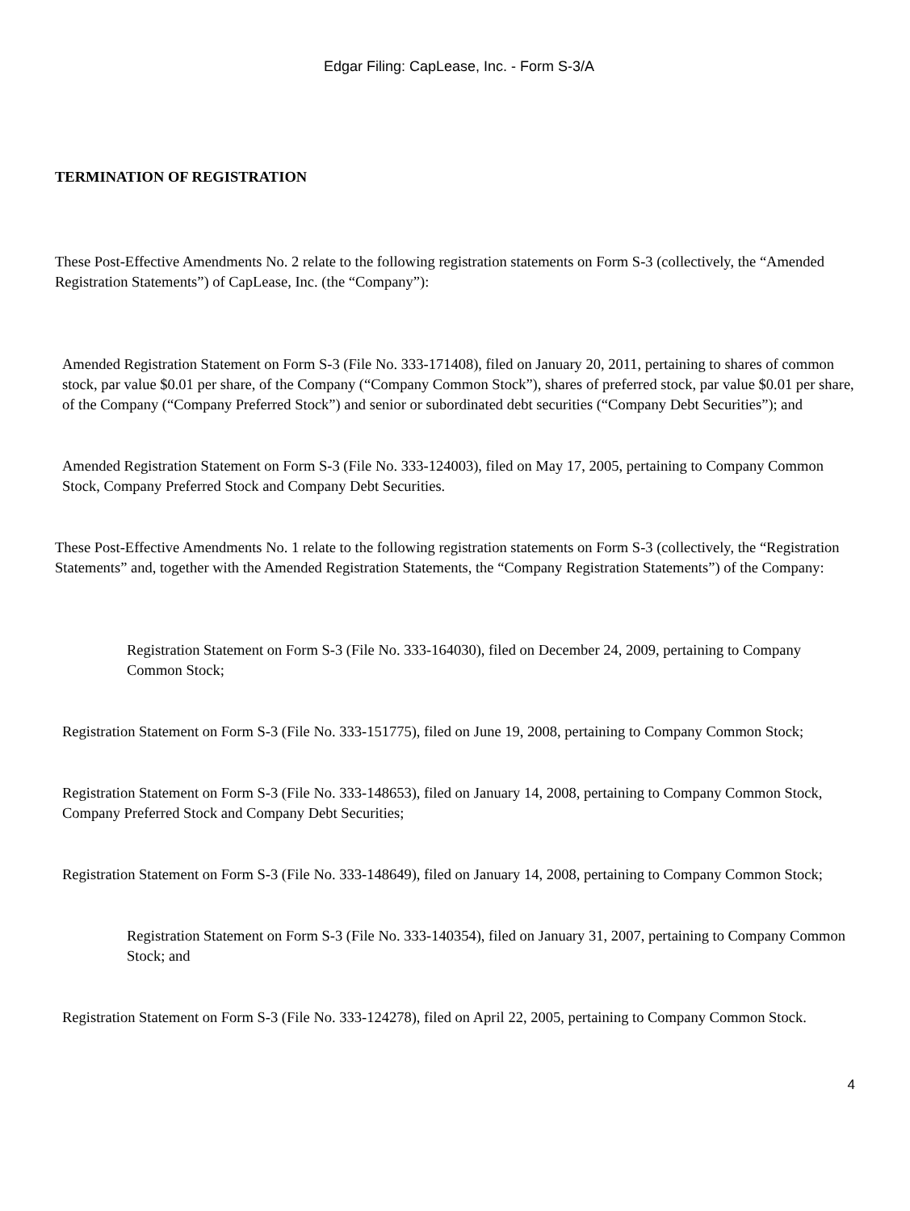Edgar Filing: CapLease, Inc. - Form S-3/A
TERMINATION OF REGISTRATION
These Post-Effective Amendments No. 2 relate to the following registration statements on Form S-3 (collectively, the “Amended Registration Statements”) of CapLease, Inc. (the “Company”):
Amended Registration Statement on Form S-3 (File No. 333-171408), filed on January 20, 2011, pertaining to shares of common stock, par value $0.01 per share, of the Company (“Company Common Stock”), shares of preferred stock, par value $0.01 per share, of the Company (“Company Preferred Stock”) and senior or subordinated debt securities (“Company Debt Securities”); and
Amended Registration Statement on Form S-3 (File No. 333-124003), filed on May 17, 2005, pertaining to Company Common Stock, Company Preferred Stock and Company Debt Securities.
These Post-Effective Amendments No. 1 relate to the following registration statements on Form S-3 (collectively, the “Registration Statements” and, together with the Amended Registration Statements, the “Company Registration Statements”) of the Company:
Registration Statement on Form S-3 (File No. 333-164030), filed on December 24, 2009, pertaining to Company Common Stock;
Registration Statement on Form S-3 (File No. 333-151775), filed on June 19, 2008, pertaining to Company Common Stock;
Registration Statement on Form S-3 (File No. 333-148653), filed on January 14, 2008, pertaining to Company Common Stock, Company Preferred Stock and Company Debt Securities;
Registration Statement on Form S-3 (File No. 333-148649), filed on January 14, 2008, pertaining to Company Common Stock;
Registration Statement on Form S-3 (File No. 333-140354), filed on January 31, 2007, pertaining to Company Common Stock; and
Registration Statement on Form S-3 (File No. 333-124278), filed on April 22, 2005, pertaining to Company Common Stock.
4